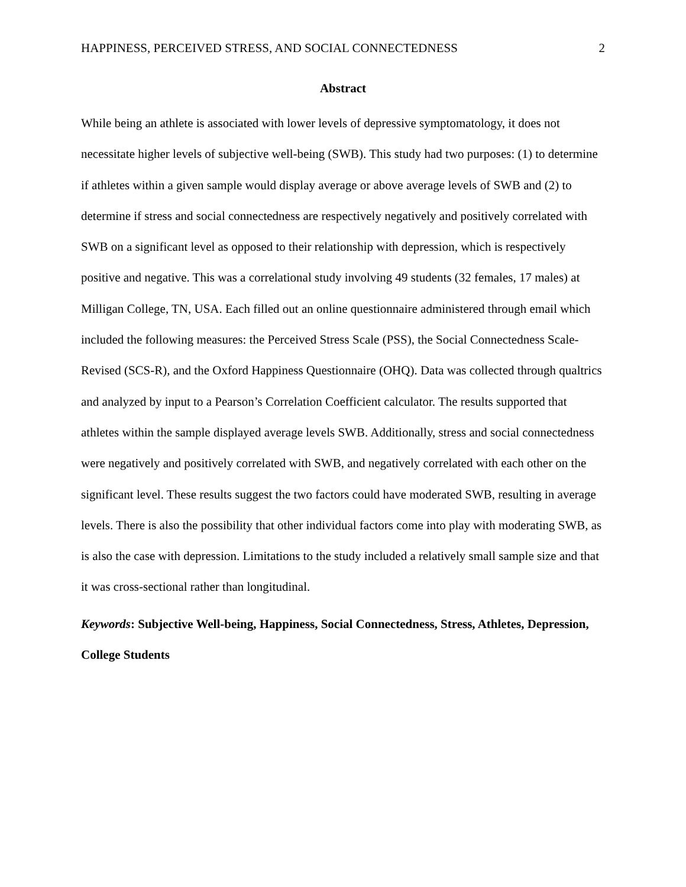HAPPINESS, PERCEIVED STRESS, AND SOCIAL CONNECTEDNESS 2
Abstract
While being an athlete is associated with lower levels of depressive symptomatology, it does not necessitate higher levels of subjective well-being (SWB). This study had two purposes: (1) to determine if athletes within a given sample would display average or above average levels of SWB and (2) to determine if stress and social connectedness are respectively negatively and positively correlated with SWB on a significant level as opposed to their relationship with depression, which is respectively positive and negative. This was a correlational study involving 49 students (32 females, 17 males) at Milligan College, TN, USA. Each filled out an online questionnaire administered through email which included the following measures: the Perceived Stress Scale (PSS), the Social Connectedness Scale-Revised (SCS-R), and the Oxford Happiness Questionnaire (OHQ). Data was collected through qualtrics and analyzed by input to a Pearson’s Correlation Coefficient calculator. The results supported that athletes within the sample displayed average levels SWB. Additionally, stress and social connectedness were negatively and positively correlated with SWB, and negatively correlated with each other on the significant level. These results suggest the two factors could have moderated SWB, resulting in average levels. There is also the possibility that other individual factors come into play with moderating SWB, as is also the case with depression. Limitations to the study included a relatively small sample size and that it was cross-sectional rather than longitudinal.
Keywords: Subjective Well-being, Happiness, Social Connectedness, Stress, Athletes, Depression, College Students